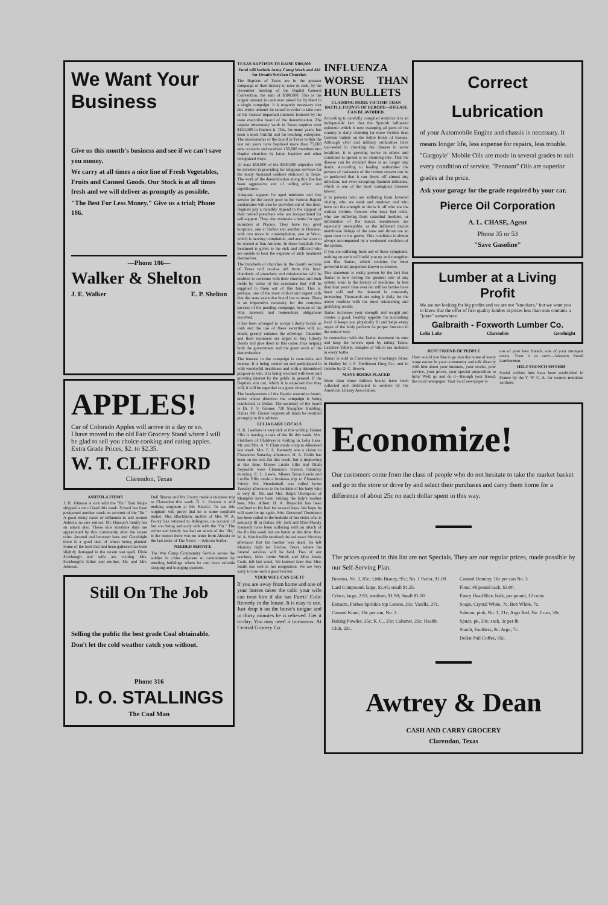We Want Your Business
Give us this month's business and see if we can't save you money.
We carry at all times a nice line of Fresh Vegetables, Fruits and Canned Goods. Our Stock is at all times fresh and we will deliver as promptly as possible.
"The Best For Less Money." Give us a trial; Phone 186.
—Phone 186—
Walker & Shelton
J. E. Walker E. P. Shelton
APPLES!
Car of Colorado Apples will arrive in a day or so.
I have moved to the old Fair Grocery Stand where I will be glad to sell you choice cooking and eating apples.
Extra Grade Prices, $2. to $2.35.
W. T. CLIFFORD
Clarendon, Texas
ASHTOLA ITEMS
J. H. Johnson is sick with the "flu." Tom Major shipped a car of feed this week. School has been postponed another week on account of the "flu." A good many cases of influenza in and around Ashtola, no one serious. Mr. Hanson's family has an attack also. These nice sunshine days are appreciated by this community after the recent rains. Around and between here and Goodnight there is a good deal of wheat being planted. Some of the feed that had been gathered has been slightly damaged in the recent wet spell. Dixie Scarbough and wife are visiting Mrs. Scarbough's father and mother, Mr. and Mrs. Johnson.
Dell Shores and Mr. Poovy made a business trip to Clarendon this week. G. L. Parsons is still making sorghum at Mr. Black's. To see this sorghum will prove that he is some sorghum maker. Mrs. Blackburn, mother of Mrs. W. A. Poovy has returned to Arlington, on account of her son being seriously sick with the "flu." The writer and family has had an attack of the "flu," is the reason there was no letter from Ahstola in the last issue of The News. —Ashtola Scribe.
NEEDED SERVICE
The War Camp Community Service serves the soldier in cities adjacent to cantonments by erecting buildings where he can have suitable sleeping and lounging quarters.
Still On The Job
Selling the public the best grade Coal obtainable.
Don't let the cold weather catch you without.
Phone 316
D. O. STALLINGS
The Coal Man
TEXAS BAPTISTS TO RAISE $300,000
Fund will Include Army Camp Work and Aid for Drouth Stricken Churches
The Baptists of Texas are in the greatest campaign of their history to raise in cash, by the December meeting of the Baptist General Convention, the sum of $300,000. This is the largest amount in cash ever asked for by them in a single campaign. It is urgently necessary that this entire amount be raised in order to take care of the various important interests fostered by the state executive board of the denomination. The regular missionary work in Texas requires over $150,000 to finance it. This, for many years, has been a most fruitful and far-reaching enterprise. The missionaries of the board in Texas within the last ten years have baptized more than 75,000 new converts and received 156,000 members into Baptist churches by letter, baptism and other recognized ways.
At least $50,000 of the $300,000 objective will be invested in providing for religious services for the many thousand soldiers stationed in Texas. The work of the denomination along this line has been aggressive and of telling effect and significance.
Adequate support for aged ministers and free service for the needy poor in the various Baptist sanitariums will also be provided out of this fund. Baptists pay a monthly stipend to the support of their retired preachers who are incapacitated for self-support. They also maintain a home for aged ministers at Placios. They have two great hospitals, one at Dallas and another at Houston, with two more in contemplation, one at Waco, which is nearing completion, and another soon to be started at San Antonio. In these hospitals free treatment is given to the sick and afflicted who are unable to bear the expense of such treatment themselves.
The hundreds of churches in the drouth sections of Texas will receive aid from this fund. Hundreds of preachers and missionaries will be enabled to continue with their churches and their fields by virtue of the assistance that will be supplied to them out of this fund. This is, perhaps, one of the most critical and urgent calls that the state executive board has to meet. There is an imperative necessity for the complete success of the pending campaign, because of the vital interests and tremendous obligations involved.
It has been arranged to accept Liberty bonds as cash and the use of these securities will, no doubt, greatly enhance the offerings. Churches and their members are urged to buy Liberty Bonds and give them to this cause, thus helping both the government and the great work of the denomination.
The interest in the campaign is state-wide and intense. It is being carried on and participated in with wonderful heartiness and with a determined purpose to win. It is being watched with keen and growing interest by the public in general. If the Baptists win out, which it is expected that they will, it will be regarded as a great victory.
The headquarters of the Baptist executive board, under whose direction the campaign is being conducted, is Dallas. The secretary of the board is Dr. F. S. Groner, 720 Slaughter Building, Dallas. Mr. Groner requests all funds be remitted promptly to this address.
LELIA LAKE LOCALS
H. K. Leathers is very sick at this writing. Homer Ellis is nursing a case of the flu this week. Mrs. Fletchers of Childress is visiting in Lelia Lake. Mr. and Mrs. A. V. Clark made a trip to Allenreed last week. Mrs. E. L. Kennedy was a visitor in Clarendon Saturday afternoon. H. A. Cobin has been on the sick list this week, but is improving at this time. Misses Lucile Ellis and Thula Reynolds were Clarendon visitors Saturday morning. E. L. Lewis, Misses Texas Lewis and Lucille Ellis made a business trip to Clarendon Friday. Mr. Mendenhall was called home Tuesday afternoon to the bedside of his baby who is very ill. Mr. and Mrs. Ralph Thompson of Memphis have been visiting the lady's mother here, Mrs. Albert. H. A. Reynolds has been confined to his bed for several days. We hope he will soon be up again. Mrs. Derwood Thompson has been called to the bedside of her sister who is seriously ill in Dallas. Mr. Jack and Miss Moody Kennedy have been suffering with an attack of the flu this week but are better at this time. Rev. W. A. Kercheville received the sad news Monday afternoon that his brother was dead. He left Monday night for Devine, Texas, where the funeral services will be held. Two of our teachers, Miss Jamie Smith and Miss Jessie Coak, left last week. We learned later that Miss Smith has sent in her resignation. We are very sorry to lose such a good teacher.
YOUR WIFE CAN USE IT
If you are away from home and one of your horses takes the colic your wife can treat him if she has Farris' Colic Remedy in the house. It is easy to use. Just drop it on the horse's tongue and in thirty minutes he is relieved. Get it to-day. You may need it tomorrow. At Central Grocery Co.
INFLUENZA WORSE THAN HUN BULLETS
CLAIMING MORE VICTIMS THAN BATTLE FRONTS OF EUROPE—DISEASE CAN BE AVOIDED.
According to carefully compiled statistics it is an indisputable fact that the Spanish influenza epidemic which is now sweeping all parts of the country is daily claiming far more victims than German bullets on the battle fronts of Europe. Although civil and military authorities have succeeded in checking the disease in some localities, it is growing worse in others and continues to spread at an alarming rate. That the disease can be avoided three is no longer any doubt. According to leading authorities the powers of resistance of the human system can be so perfected that it can throw off almost any infection, not even excepting Spanish influenza, which is one of the most contagious diseases known.
It is persons who are suffering from lowered vitality, who are weak and rundown and who have not the strength to throw it off who are the earliest victims. Persons who have bad colds, who are suffering from catarrhal troubles, or inflamation of the mucus membranes are especially susceptible, as the inflamed mucus membrane linings of the nose and throat are an open door to the germs. This condition is almost always accompanied by a weakened condition of the system.
If you are suffering from any of these symptoms, nothing on earth will build you up and strengthen you like Tanlac, which contains the most powerful tonic properties known to science.
This statement is easily proven by the fact that Tanlac is now having the greatest sale of any system tonic in the history of medicine. In less than four years' time over ten million bottles have been sold and the demand is constantly increasing. Thousands are using it daily for the above troubles with the most astonishing and gratifying results.
Tanlac increases your strength and weight and creates a good, healthy appetite for nourishing food. It keeps you physically fit and helps every organ of the body perform its proper function in the natural way.
In connection with the Tanlac treatment be sure and keep the bowels open by taking Tanlac Laxative Tablets, samples of which are included in every bottle.
Tanlac is sold in Clarendon by Stocking's Store; in Hedley by J. F. Tomlinson Drug Co.; and in Jericho by O. C. Brown.
MANY BOOKS PLACED
More than three million books have been collected and distributed to soldiers by the American Library Association.
Correct Lubrication
of your Automobile Engine and chassis is necessary. It means longer life, less expense for repairs, less trouble. "Gargoyle" Mobile Oils are made in several grades to suit every condition of service. "Pennant" Oils are superior grades at the price.
Ask your garage for the grade required by your car.
Pierce Oil Corporation
A. L. CHASE, Agent
Phone 35 or 53
"Save Gasoline"
Lumber at a Living Profit
We are not looking for big profits and we are not "knockers," but we want you to know that the offer of first quality lumber at prices less than ours contains a "joker" somewhere.
Galbraith - Foxworth Lumber Co.
Lelia Lake Clarendon Goodnight
BEST FRIEND OF PEOPLE
How would you like to go into the home of every wage earner in your community and talk directly with him about your business, your stocks, your service, your prices, your special proposition to him? Well, go and do it—through your friend, the local newspaper. Your local newspaper is
one of your best friends, one of your strongest assets. Treat it as such.—Western Retail Lumberman.
HELP FRENCH SISTERS
Social welfare huts have been established in France by the Y. W. C. A. for women munition workers.
Economize!
Our customers come from the class of people who do not hesitate to take the market basket and go to the store or drive by and select their purchases and carry them home for a difference of about 25c on each dollar spent in this way.
The prices quoted in this list are not Specials. They are our regular prices, made possible by our Self-Serving Plan.
Brooms, No. 3, 85c; Little Beauty, 95c; No. 1 Parlor, $1.00.
Lard Compound, large, $2.45; small $1.25.
Crisco, large, 2.85; medium, $1.90; Small $1.00.
Extracts, Forbes Sprinkle top Lemon, 21c; Vanilla, 27c.
Canned Kraut, 16c per can, No. 3.
Baking Powder, 25c; K. C., 23c; Calumet, 22c; Health Club, 22c.
Canned Hominy, 16c per can No. 3.
Flour, 48 pound sack, $3.00.
Fancy Head Rice, bulk, per pound, 12 cents.
Soaps, Crystal White, 7c; Bob White, 7c.
Salmon, pink, No. 1, 21c; Argo Red, No. 1 can, 30c.
Spuds, pk, 50c; sack, 3c per lb.
Starch, Faultless, 8c; Argo, 7c.
Dollar Pail Coffee, 85c.
Awtrey & Dean
CASH AND CARRY GROCERY
Clarendon, Texas